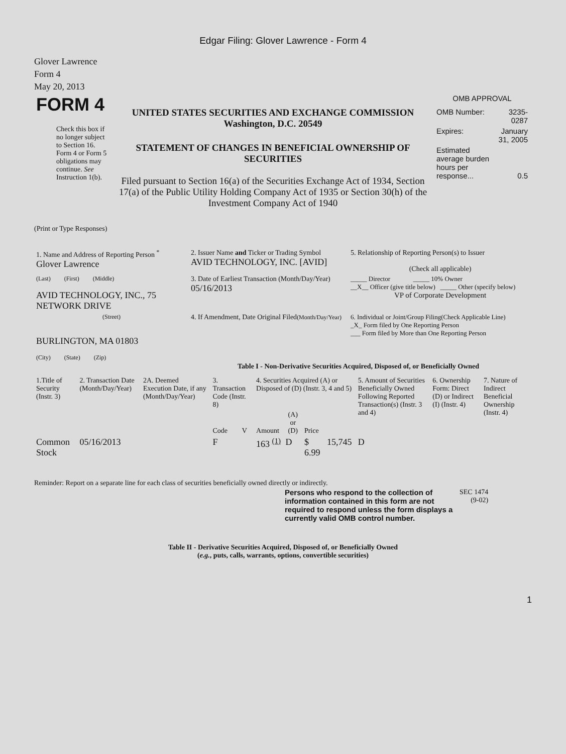Edgar Filing: Glover Lawrence - Form 4
Glover Lawrence
Form 4
May 20, 2013
| FORM 4 Check this box if no longer subject to Section 16. Form 4 or Form 5 obligations may continue. See Instruction 1(b). | UNITED STATES SECURITIES AND EXCHANGE COMMISSION Washington, D.C. 20549 STATEMENT OF CHANGES IN BENEFICIAL OWNERSHIP OF SECURITIES Filed pursuant to Section 16(a) of the Securities Exchange Act of 1934, Section 17(a) of the Public Utility Holding Company Act of 1935 or Section 30(h) of the Investment Company Act of 1940 | OMB APPROVAL / OMB Number: / 3235-0287 / / Expires: / January 31, 2005 / / Estimated average burden hours per response... / 0.5 / |
(Print or Type Responses)
| 1. Name and Address of Reporting Person <sup>*</sup> Glover Lawrence | 2. Issuer Name and Ticker or Trading Symbol AVID TECHNOLOGY, INC. [AVID] | 5. Relationship of Reporting Person(s) to Issuer (Check all applicable) |
| (Last) (First) (Middle) AVID TECHNOLOGY, INC., 75 NETWORK DRIVE | 3. Date of Earliest Transaction (Month/Day/Year) 05/16/2013 | _____ Director _____ 10% Owner __X__ Officer (give title below) _____ Other (specify below) VP of Corporate Development |
| (Street) BURLINGTON, MA 01803 (City) (State) (Zip) | 4. If Amendment, Date Original Filed (Month/Day/Year) | 6. Individual or Joint/Group Filing(Check Applicable Line) _X_ Form filed by One Reporting Person ___ Form filed by More than One Reporting Person |
Table I - Non-Derivative Securities Acquired, Disposed of, or Beneficially Owned
| 1.Title of Security (Instr. 3) | 2. Transaction Date (Month/Day/Year) | 2A. Deemed Execution Date, if any (Month/Day/Year) | 3. Transaction Code (Instr. 8) | | 4. Securities Acquired (A) or Disposed of (D) (Instr. 3, 4 and 5) | | | | 5. Amount of Securities Beneficially Owned Following Reported Transaction(s) (Instr. 3 and 4) | 6. Ownership Form: Direct (D) or Indirect (I) (Instr. 4) | 7. Nature of Indirect Beneficial Ownership (Instr. 4) |
| --- | --- | --- | --- | --- | --- | --- | --- | --- | --- | --- | --- |
| | | | Code | V | Amount | (A) or (D) | Price | | | | |
| Common Stock | 05/16/2013 | | F | | 163 <sup>(1)</sup> | D | $ 6.99 | 15,745 | D | | |
Reminder: Report on a separate line for each class of securities beneficially owned directly or indirectly.
| Persons who respond to the collection of information contained in this form are not required to respond unless the form displays a currently valid OMB control number. | SEC 1474 (9-02) |
Table II - Derivative Securities Acquired, Disposed of, or Beneficially Owned
(e.g., puts, calls, warrants, options, convertible securities)
1